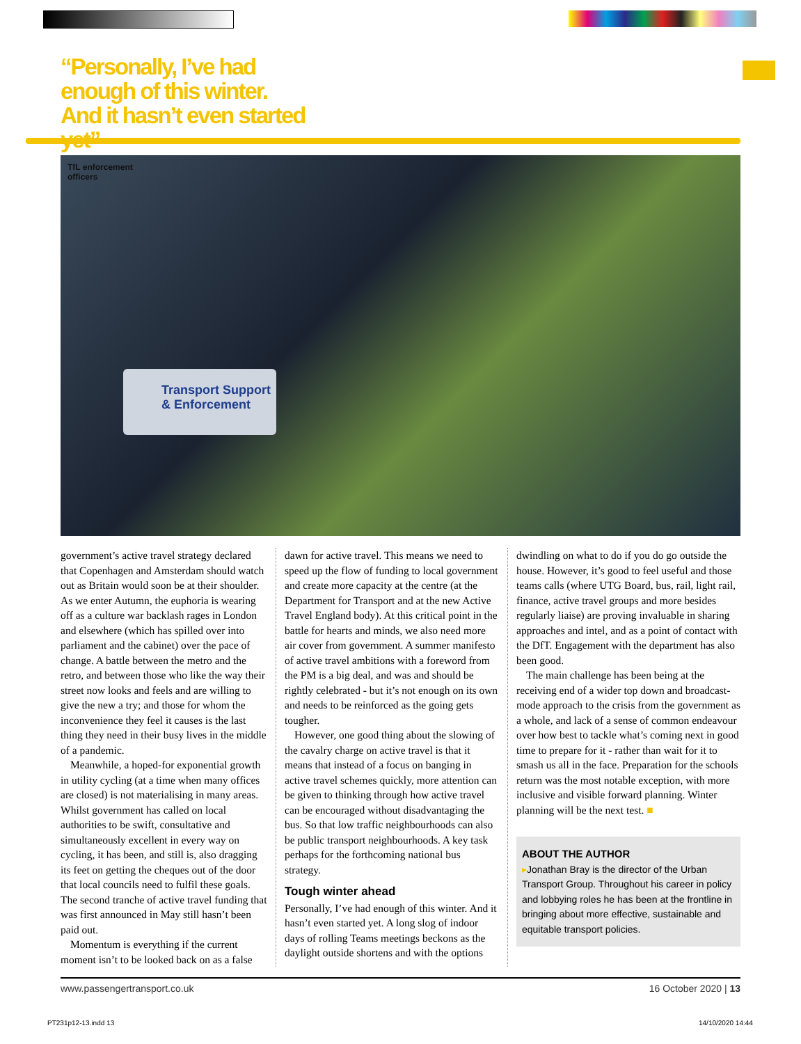“Personally, I’ve had enough of this winter. And it hasn’t even started yet”
TfL enforcement
officers
Transport Support
& Enforcement
government’s active travel strategy declared that Copenhagen and Amsterdam should watch out as Britain would soon be at their shoulder. As we enter Autumn, the euphoria is wearing off as a culture war backlash rages in London and elsewhere (which has spilled over into parliament and the cabinet) over the pace of change. A battle between the metro and the retro, and between those who like the way their street now looks and feels and are willing to give the new a try; and those for whom the inconvenience they feel it causes is the last thing they need in their busy lives in the middle of a pandemic.
Meanwhile, a hoped-for exponential growth in utility cycling (at a time when many offices are closed) is not materialising in many areas. Whilst government has called on local authorities to be swift, consultative and simultaneously excellent in every way on cycling, it has been, and still is, also dragging its feet on getting the cheques out of the door that local councils need to fulfil these goals. The second tranche of active travel funding that was first announced in May still hasn’t been paid out.
Momentum is everything if the current moment isn’t to be looked back on as a false
dawn for active travel. This means we need to speed up the flow of funding to local government and create more capacity at the centre (at the Department for Transport and at the new Active Travel England body). At this critical point in the battle for hearts and minds, we also need more air cover from government. A summer manifesto of active travel ambitions with a foreword from the PM is a big deal, and was and should be rightly celebrated - but it’s not enough on its own and needs to be reinforced as the going gets tougher.
However, one good thing about the slowing of the cavalry charge on active travel is that it means that instead of a focus on banging in active travel schemes quickly, more attention can be given to thinking through how active travel can be encouraged without disadvantaging the bus. So that low traffic neighbourhoods can also be public transport neighbourhoods. A key task perhaps for the forthcoming national bus strategy.
Tough winter ahead
Personally, I’ve had enough of this winter. And it hasn’t even started yet. A long slog of indoor days of rolling Teams meetings beckons as the daylight outside shortens and with the options
dwindling on what to do if you do go outside the house. However, it’s good to feel useful and those teams calls (where UTG Board, bus, rail, light rail, finance, active travel groups and more besides regularly liaise) are proving invaluable in sharing approaches and intel, and as a point of contact with the DfT. Engagement with the department has also been good.
The main challenge has been being at the receiving end of a wider top down and broadcast-mode approach to the crisis from the government as a whole, and lack of a sense of common endeavour over how best to tackle what’s coming next in good time to prepare for it - rather than wait for it to smash us all in the face. Preparation for the schools return was the most notable exception, with more inclusive and visible forward planning. Winter planning will be the next test. ■
ABOUT THE AUTHOR
▸Jonathan Bray is the director of the Urban Transport Group. Throughout his career in policy and lobbying roles he has been at the frontline in bringing about more effective, sustainable and equitable transport policies.
www.passengertransport.co.uk 16 October 2020 | 13
PT231p12-13.indd 13 14/10/2020 14:44